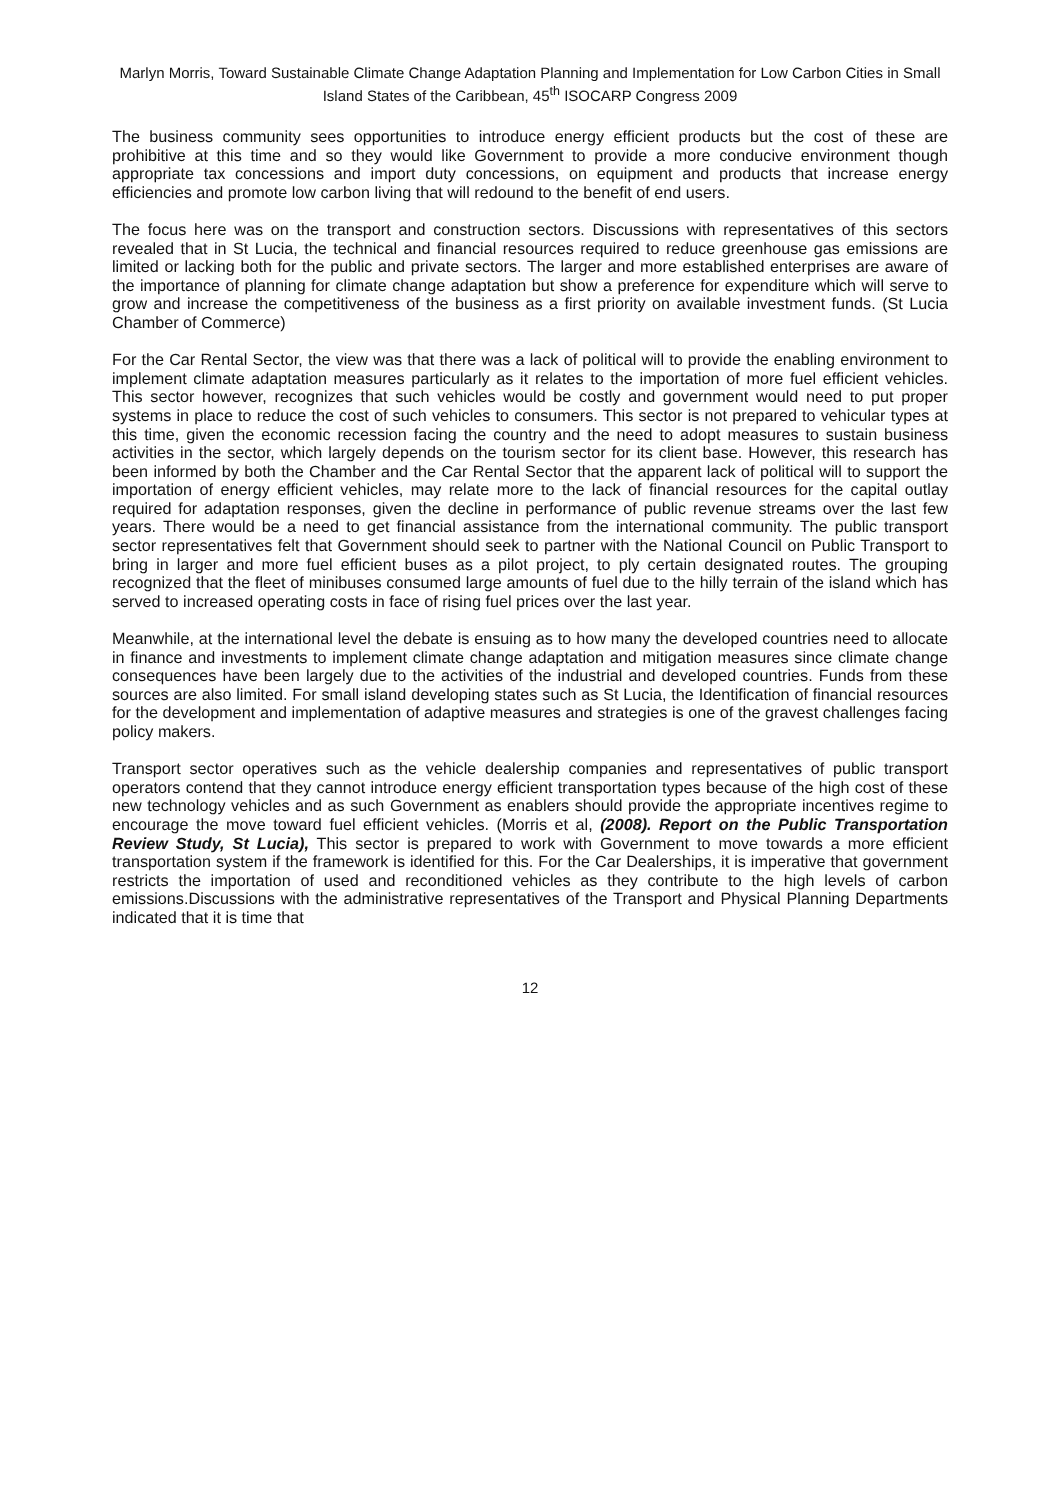Marlyn Morris, Toward Sustainable Climate Change Adaptation Planning and Implementation for Low Carbon Cities in Small Island States of the Caribbean, 45<sup>th</sup> ISOCARP Congress 2009
The business community sees opportunities to introduce energy efficient products but the cost of these are prohibitive at this time and so they would like Government to provide a more conducive environment though appropriate tax concessions and import duty concessions, on equipment and products that increase energy efficiencies and promote low carbon living that will redound to the benefit of end users.
The focus here was on the transport and construction sectors. Discussions with representatives of this sectors revealed that in St Lucia, the technical and financial resources required to reduce greenhouse gas emissions are limited or lacking both for the public and private sectors. The larger and more established enterprises are aware of the importance of planning for climate change adaptation but show a preference for expenditure which will serve to grow and increase the competitiveness of the business as a first priority on available investment funds. (St Lucia Chamber of Commerce)
For the Car Rental Sector, the view was that there was a lack of political will to provide the enabling environment to implement climate adaptation measures particularly as it relates to the importation of more fuel efficient vehicles. This sector however, recognizes that such vehicles would be costly and government would need to put proper systems in place to reduce the cost of such vehicles to consumers. This sector is not prepared to vehicular types at this time, given the economic recession facing the country and the need to adopt measures to sustain business activities in the sector, which largely depends on the tourism sector for its client base. However, this research has been informed by both the Chamber and the Car Rental Sector that the apparent lack of political will to support the importation of energy efficient vehicles, may relate more to the lack of financial resources for the capital outlay required for adaptation responses, given the decline in performance of public revenue streams over the last few years. There would be a need to get financial assistance from the international community. The public transport sector representatives felt that Government should seek to partner with the National Council on Public Transport to bring in larger and more fuel efficient buses as a pilot project, to ply certain designated routes. The grouping recognized that the fleet of minibuses consumed large amounts of fuel due to the hilly terrain of the island which has served to increased operating costs in face of rising fuel prices over the last year.
Meanwhile, at the international level the debate is ensuing as to how many the developed countries need to allocate in finance and investments to implement climate change adaptation and mitigation measures since climate change consequences have been largely due to the activities of the industrial and developed countries. Funds from these sources are also limited. For small island developing states such as St Lucia, the Identification of financial resources for the development and implementation of adaptive measures and strategies is one of the gravest challenges facing policy makers.
Transport sector operatives such as the vehicle dealership companies and representatives of public transport operators contend that they cannot introduce energy efficient transportation types because of the high cost of these new technology vehicles and as such Government as enablers should provide the appropriate incentives regime to encourage the move toward fuel efficient vehicles. (Morris et al, (2008). Report on the Public Transportation Review Study, St Lucia), This sector is prepared to work with Government to move towards a more efficient transportation system if the framework is identified for this. For the Car Dealerships, it is imperative that government restricts the importation of used and reconditioned vehicles as they contribute to the high levels of carbon emissions.Discussions with the administrative representatives of the Transport and Physical Planning Departments indicated that it is time that
12